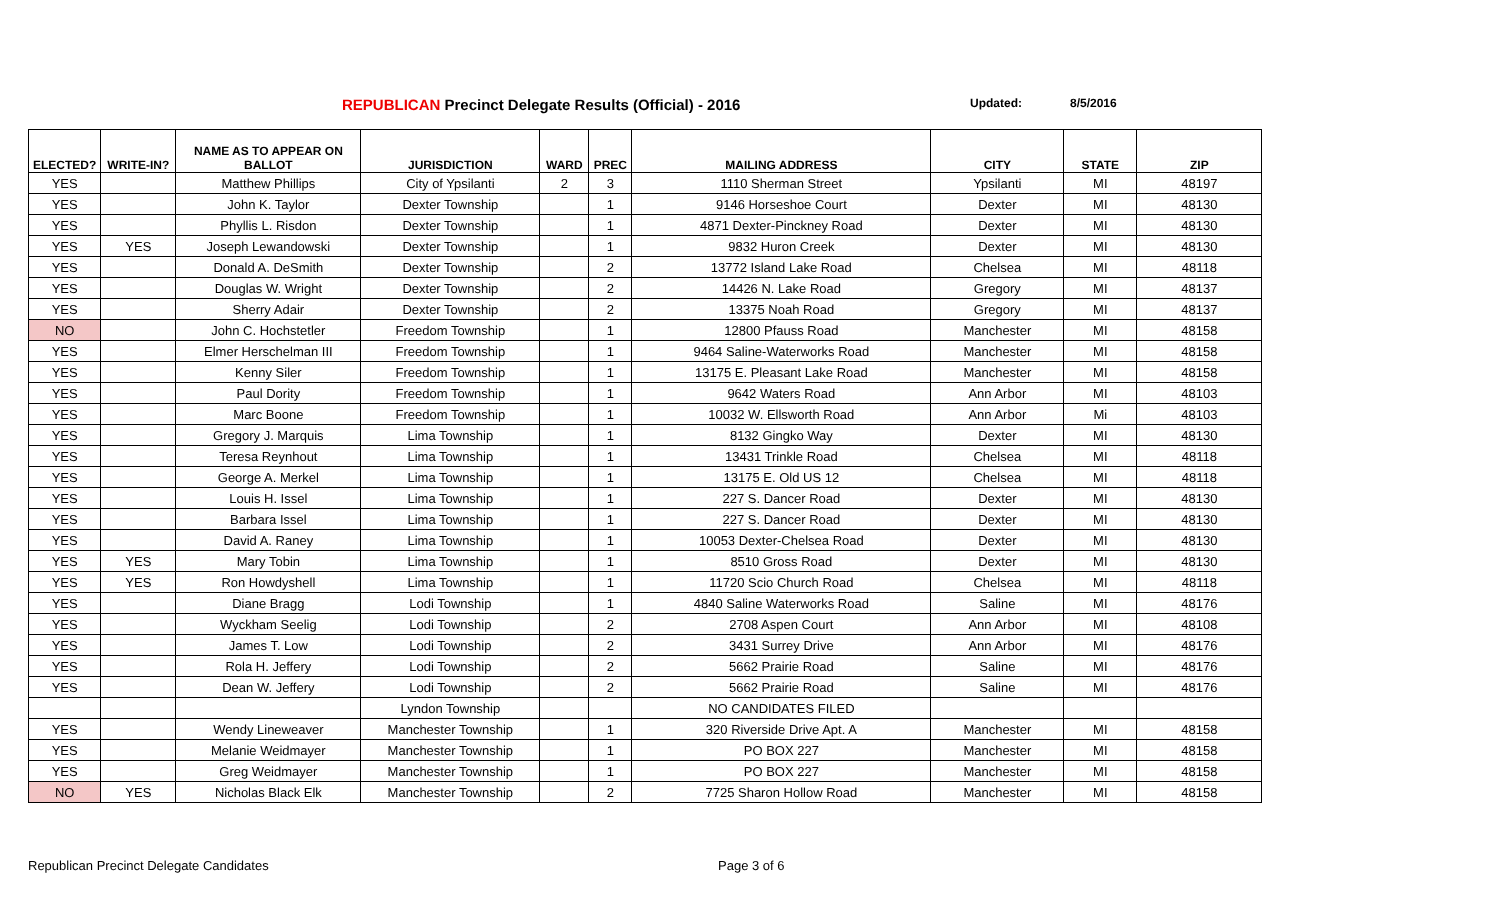REPUBLICAN Precinct Delegate Results (Official) - 2016 Updated: 8/5/2016
| ELECTED? | WRITE-IN? | NAME AS TO APPEAR ON BALLOT | JURISDICTION | WARD | PREC | MAILING ADDRESS | CITY | STATE | ZIP |
| --- | --- | --- | --- | --- | --- | --- | --- | --- | --- |
| YES | | Matthew Phillips | City of Ypsilanti | 2 | 3 | 1110 Sherman Street | Ypsilanti | MI | 48197 |
| YES | | John K. Taylor | Dexter Township | | 1 | 9146 Horseshoe Court | Dexter | MI | 48130 |
| YES | | Phyllis L. Risdon | Dexter Township | | 1 | 4871 Dexter-Pinckney Road | Dexter | MI | 48130 |
| YES | YES | Joseph Lewandowski | Dexter Township | | 1 | 9832 Huron Creek | Dexter | MI | 48130 |
| YES | | Donald A. DeSmith | Dexter Township | | 2 | 13772 Island Lake Road | Chelsea | MI | 48118 |
| YES | | Douglas W. Wright | Dexter Township | | 2 | 14426 N. Lake Road | Gregory | MI | 48137 |
| YES | | Sherry Adair | Dexter Township | | 2 | 13375 Noah Road | Gregory | MI | 48137 |
| NO | | John C. Hochstetler | Freedom Township | | 1 | 12800 Pfauss Road | Manchester | MI | 48158 |
| YES | | Elmer Herschelman III | Freedom Township | | 1 | 9464 Saline-Waterworks Road | Manchester | MI | 48158 |
| YES | | Kenny Siler | Freedom Township | | 1 | 13175 E. Pleasant Lake Road | Manchester | MI | 48158 |
| YES | | Paul Dority | Freedom Township | | 1 | 9642 Waters Road | Ann Arbor | MI | 48103 |
| YES | | Marc Boone | Freedom Township | | 1 | 10032 W. Ellsworth Road | Ann Arbor | Mi | 48103 |
| YES | | Gregory J. Marquis | Lima Township | | 1 | 8132 Gingko Way | Dexter | MI | 48130 |
| YES | | Teresa Reynhout | Lima Township | | 1 | 13431 Trinkle Road | Chelsea | MI | 48118 |
| YES | | George A. Merkel | Lima Township | | 1 | 13175 E. Old US 12 | Chelsea | MI | 48118 |
| YES | | Louis H. Issel | Lima Township | | 1 | 227 S. Dancer Road | Dexter | MI | 48130 |
| YES | | Barbara Issel | Lima Township | | 1 | 227 S. Dancer Road | Dexter | MI | 48130 |
| YES | | David A. Raney | Lima Township | | 1 | 10053 Dexter-Chelsea Road | Dexter | MI | 48130 |
| YES | YES | Mary Tobin | Lima Township | | 1 | 8510 Gross Road | Dexter | MI | 48130 |
| YES | YES | Ron Howdyshell | Lima Township | | 1 | 11720 Scio Church Road | Chelsea | MI | 48118 |
| YES | | Diane Bragg | Lodi Township | | 1 | 4840 Saline Waterworks Road | Saline | MI | 48176 |
| YES | | Wyckham Seelig | Lodi Township | | 2 | 2708 Aspen Court | Ann Arbor | MI | 48108 |
| YES | | James T. Low | Lodi Township | | 2 | 3431 Surrey Drive | Ann Arbor | MI | 48176 |
| YES | | Rola H. Jeffery | Lodi Township | | 2 | 5662 Prairie Road | Saline | MI | 48176 |
| YES | | Dean W. Jeffery | Lodi Township | | 2 | 5662 Prairie Road | Saline | MI | 48176 |
| | | | Lyndon Township | | | NO CANDIDATES FILED | | | |
| YES | | Wendy Lineweaver | Manchester Township | | 1 | 320 Riverside Drive Apt. A | Manchester | MI | 48158 |
| YES | | Melanie Weidmayer | Manchester Township | | 1 | PO BOX 227 | Manchester | MI | 48158 |
| YES | | Greg Weidmayer | Manchester Township | | 1 | PO BOX 227 | Manchester | MI | 48158 |
| NO | YES | Nicholas Black Elk | Manchester Township | | 2 | 7725 Sharon Hollow Road | Manchester | MI | 48158 |
Republican Precinct Delegate Candidates
Page 3 of 6